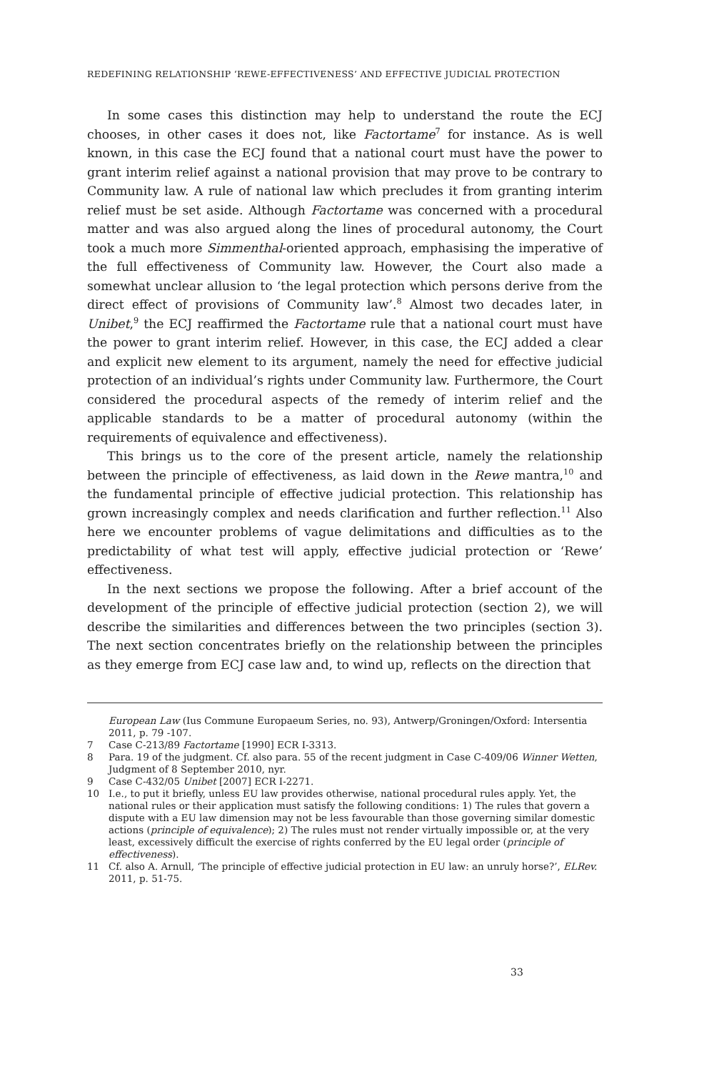REDEFINING RELATIONSHIP ‘REWE-EFFECTIVENESS’ AND EFFECTIVE JUDICIAL PROTECTION
In some cases this distinction may help to understand the route the ECJ chooses, in other cases it does not, like Factortame<sup>7</sup> for instance. As is well known, in this case the ECJ found that a national court must have the power to grant interim relief against a national provision that may prove to be contrary to Community law. A rule of national law which precludes it from granting interim relief must be set aside. Although Factortame was concerned with a procedural matter and was also argued along the lines of procedural autonomy, the Court took a much more Simmenthal-oriented approach, emphasising the imperative of the full effectiveness of Community law. However, the Court also made a somewhat unclear allusion to ‘the legal protection which persons derive from the direct effect of provisions of Community law’.<sup>8</sup> Almost two decades later, in Unibet,<sup>9</sup> the ECJ reaffirmed the Factortame rule that a national court must have the power to grant interim relief. However, in this case, the ECJ added a clear and explicit new element to its argument, namely the need for effective judicial protection of an individual’s rights under Community law. Furthermore, the Court considered the procedural aspects of the remedy of interim relief and the applicable standards to be a matter of procedural autonomy (within the requirements of equivalence and effectiveness).
This brings us to the core of the present article, namely the relationship between the principle of effectiveness, as laid down in the Rewe mantra,<sup>10</sup> and the fundamental principle of effective judicial protection. This relationship has grown increasingly complex and needs clarification and further reflection.<sup>11</sup> Also here we encounter problems of vague delimitations and difficulties as to the predictability of what test will apply, effective judicial protection or ‘Rewe’ effectiveness.
In the next sections we propose the following. After a brief account of the development of the principle of effective judicial protection (section 2), we will describe the similarities and differences between the two principles (section 3). The next section concentrates briefly on the relationship between the principles as they emerge from ECJ case law and, to wind up, reflects on the direction that
European Law (Ius Commune Europaeum Series, no. 93), Antwerp/Groningen/Oxford: Intersentia 2011, p. 79 -107.
7 Case C-213/89 Factortame [1990] ECR I-3313.
8 Para. 19 of the judgment. Cf. also para. 55 of the recent judgment in Case C-409/06 Winner Wetten, Judgment of 8 September 2010, nyr.
9 Case C-432/05 Unibet [2007] ECR I-2271.
10 I.e., to put it briefly, unless EU law provides otherwise, national procedural rules apply. Yet, the national rules or their application must satisfy the following conditions: 1) The rules that govern a dispute with a EU law dimension may not be less favourable than those governing similar domestic actions (principle of equivalence); 2) The rules must not render virtually impossible or, at the very least, excessively difficult the exercise of rights conferred by the EU legal order (principle of effectiveness).
11 Cf. also A. Arnull, ‘The principle of effective judicial protection in EU law: an unruly horse?’, ELRev. 2011, p. 51-75.
33